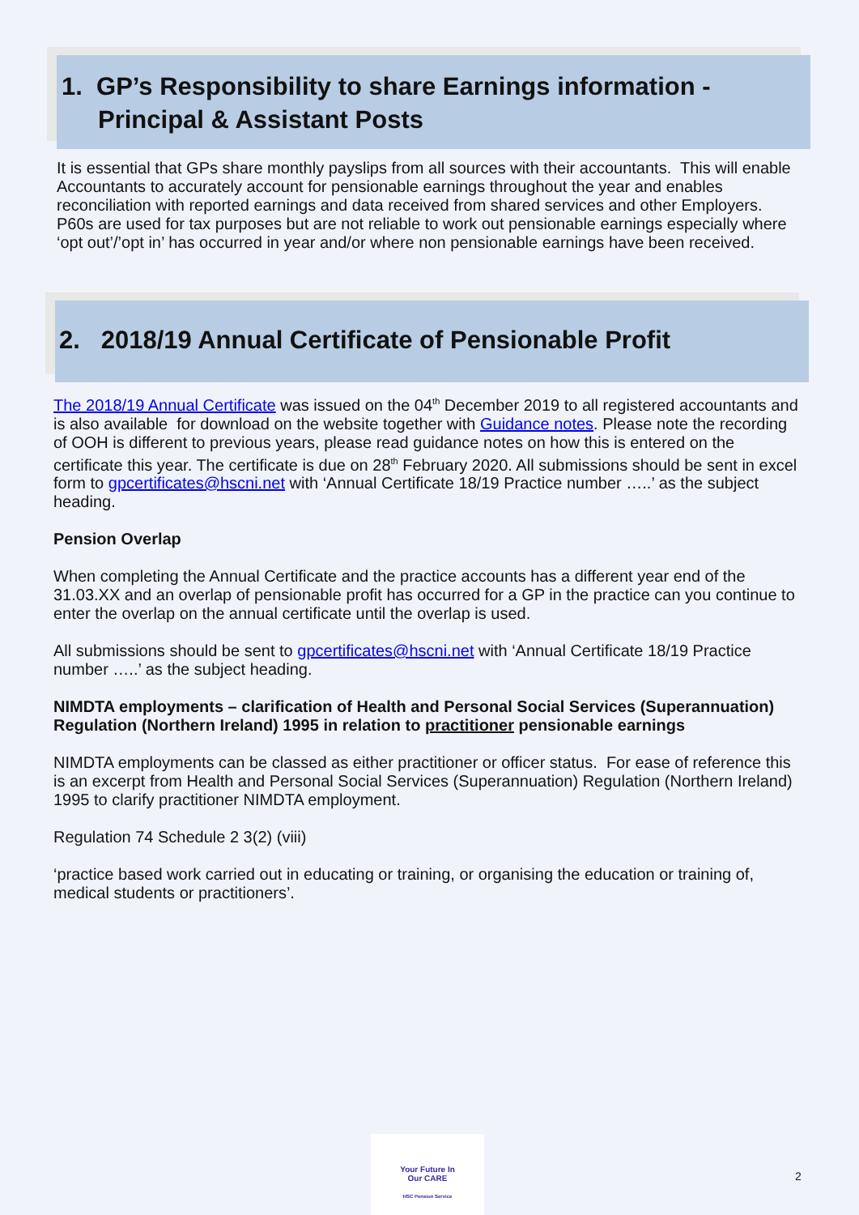1. GP’s Responsibility to share Earnings information -
Principal & Assistant Posts
It is essential that GPs share monthly payslips from all sources with their accountants. This will enable Accountants to accurately account for pensionable earnings throughout the year and enables reconciliation with reported earnings and data received from shared services and other Employers. P60s are used for tax purposes but are not reliable to work out pensionable earnings especially where ‘opt out’/’opt in’ has occurred in year and/or where non pensionable earnings have been received.
2. 2018/19 Annual Certificate of Pensionable Profit
The 2018/19 Annual Certificate was issued on the 04<sup>th</sup> December 2019 to all registered accountants and is also available for download on the website together with Guidance notes. Please note the recording of OOH is different to previous years, please read guidance notes on how this is entered on the certificate this year. The certificate is due on 28<sup>th</sup> February 2020. All submissions should be sent in excel form to gpcertificates@hscni.net with ‘Annual Certificate 18/19 Practice number …..’ as the subject heading.
Pension Overlap
When completing the Annual Certificate and the practice accounts has a different year end of the 31.03.XX and an overlap of pensionable profit has occurred for a GP in the practice can you continue to enter the overlap on the annual certificate until the overlap is used.
All submissions should be sent to gpcertificates@hscni.net with ‘Annual Certificate 18/19 Practice number …..’ as the subject heading.
NIMDTA employments – clarification of Health and Personal Social Services (Superannuation) Regulation (Northern Ireland) 1995 in relation to practitioner pensionable earnings
NIMDTA employments can be classed as either practitioner or officer status. For ease of reference this is an excerpt from Health and Personal Social Services (Superannuation) Regulation (Northern Ireland) 1995 to clarify practitioner NIMDTA employment.
Regulation 74 Schedule 2 3(2) (viii)
‘practice based work carried out in educating or training, or organising the education or training of, medical students or practitioners’.
Your Future In
Our CARE
HSC Pension Service
2